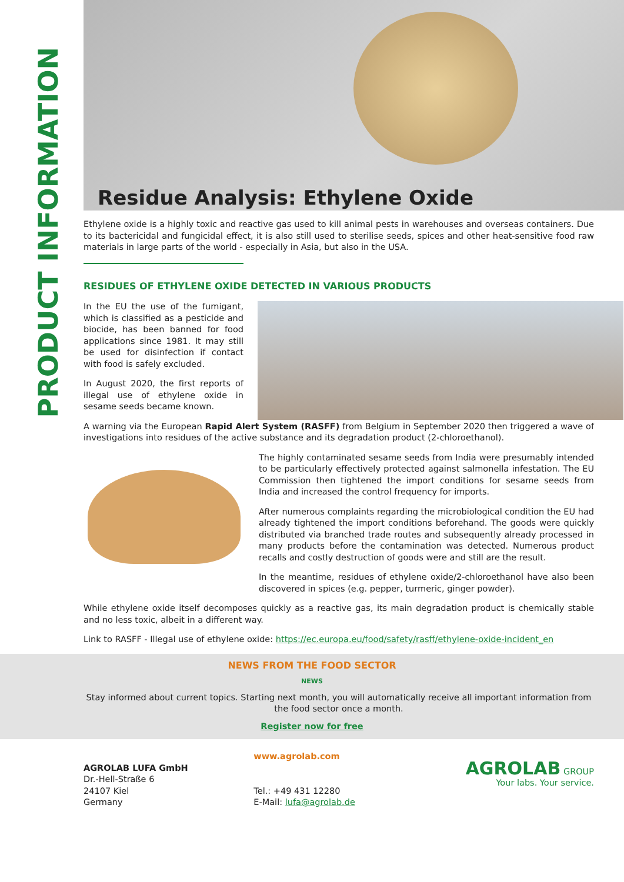PRODUCT INFORMATION
Residue Analysis: Ethylene Oxide
Ethylene oxide is a highly toxic and reactive gas used to kill animal pests in warehouses and overseas containers. Due to its bactericidal and fungicidal effect, it is also still used to sterilise seeds, spices and other heat-sensitive food raw materials in large parts of the world - especially in Asia, but also in the USA.
RESIDUES OF ETHYLENE OXIDE DETECTED IN VARIOUS PRODUCTS
In the EU the use of the fumigant, which is classified as a pesticide and biocide, has been banned for food applications since 1981. It may still be used for disinfection if contact with food is safely excluded.
In August 2020, the first reports of illegal use of ethylene oxide in sesame seeds became known.
A warning via the European Rapid Alert System (RASFF) from Belgium in September 2020 then triggered a wave of investigations into residues of the active substance and its degradation product (2-chloroethanol).
The highly contaminated sesame seeds from India were presumably intended to be particularly effectively protected against salmonella infestation. The EU Commission then tightened the import conditions for sesame seeds from India and increased the control frequency for imports.
After numerous complaints regarding the microbiological condition the EU had already tightened the import conditions beforehand. The goods were quickly distributed via branched trade routes and subsequently already processed in many products before the contamination was detected. Numerous product recalls and costly destruction of goods were and still are the result.
In the meantime, residues of ethylene oxide/2-chloroethanol have also been discovered in spices (e.g. pepper, turmeric, ginger powder).
While ethylene oxide itself decomposes quickly as a reactive gas, its main degradation product is chemically stable and no less toxic, albeit in a different way.
Link to RASFF - Illegal use of ethylene oxide: https://ec.europa.eu/food/safety/rasff/ethylene-oxide-incident_en
NEWS FROM THE FOOD SECTOR
NEWS
Stay informed about current topics. Starting next month, you will automatically receive all important information from the food sector once a month.
Register now for free
AGROLAB LUFA GmbH
Dr.-Hell-Straße 6
24107 Kiel
Germany
www.agrolab.com
Tel.: +49 431 12280
E-Mail: lufa@agrolab.de
AGROLAB GROUP
Your labs. Your service.